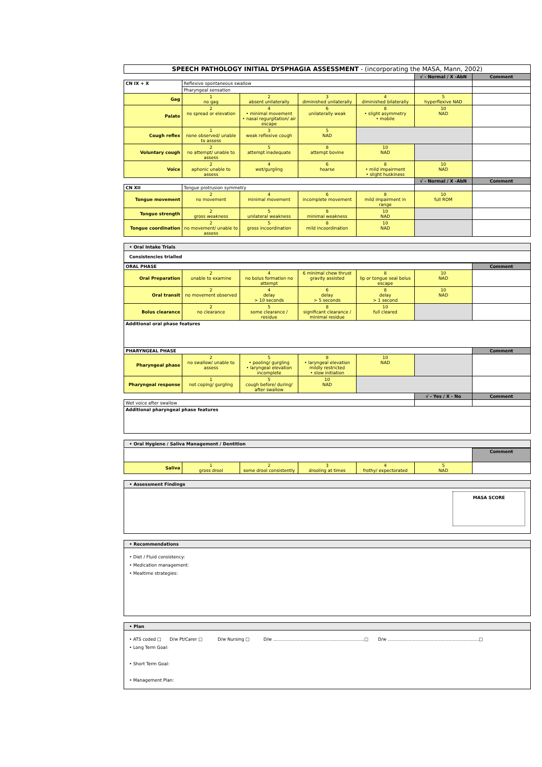| SPEECH PATHOLOGY INITIAL DYSPHAGIA ASSESSMENT - (incorporating the MASA, Mann, 2002) | | | | | | |
| | | | | | √ - Normal / X -AbN | Comment |
| CN IX + X | Reflexive spontaneous swallow | | | | | |
| | Pharyngeal sensation | | | | | |
| Gag | 1 no gag | 2 absent unilaterally | 3 diminished unilaterally | 4 diminished bilaterally | 5 hyperflexive NAD | |
| Palate | 2 no spread or elevation | 4 • minimal movement • nasal regurgitation/ air escape | 6 unilaterally weak | 8 • slight asymmetry • mobile | 10 NAD | |
| Cough reflex | 1 none observed/ unable to assess | 3 weak reflexive cough | 5 NAD | | | |
| Voluntary cough | 2 no attempt/ unable to assess | 5 attempt inadequate | 8 attempt bovine | 10 NAD | | |
| Voice | 2 aphonic unable to assess | 4 wet/gurgling | 6 hoarse | 8 • mild impairment • slight huskiness | 10 NAD | |
| | | | | | √ - Normal / X -AbN | Comment |
| CN XII | Tongue protrusion symmetry | | | | | |
| Tongue movement | 2 no movement | 4 minimal movement | 6 incomplete movement | 8 mild impairment in range | 10 full ROM | |
| Tongue strength | 2 gross weakness | 5 unilateral weakness | 8 minimal weakness | 10 NAD | | |
| Tongue coordination | 2 no movement/ unable to assess | 5 gross incoordination | 8 mild incoordination | 10 NAD | | |
• Oral Intake Trials
Consistencies trialled
| ORAL PHASE | | | | | | Comment |
| Oral Preparation | 2 unable to examine | 4 no bolus formation no attempt | 6 minimal chew thrust gravity assisted | 8 lip or tongue seal bolus escape | 10 NAD | |
| Oral transit | 2 no movement observed | 4 delay > 10 seconds | 6 delay > 5 seconds | 8 delay > 1 second | 10 NAD | |
| Bolus clearance | 2 no clearance | 5 some clearance / residue | 8 significant clearance / minimal residue | 10 full cleared | | |
| Additional oral phase features | | | | | | |
| PHARYNGEAL PHASE | | | | | | Comment |
| Pharyngeal phase | 2 no swallow/ unable to assess | 5 • pooling/ gurgling • laryngeal elevation incomplete | 8 • laryngeal elevation mildly restricted • slow initiation | 10 NAD | | |
| Pharyngeal response | 1 not coping/ gurgling | 5 cough before/ during/ after swallow | 10 NAD | | | |
| | | | | | √ - Yes / X - No | Comment |
| Wet voice after swallow | | | | | | |
| Additional pharyngeal phase features | | | | | | |
• Oral Hygiene / Saliva Management / Dentition
| | | | | | | Comment |
| Saliva | 1 gross drool | 2 some drool consistently | 3 drooling at times | 4 frothy/ expectorated | 5 NAD | |
• Assessment Findings
MASA SCORE
• Recommendations
• Diet / Fluid consistency:
• Medication management:
• Mealtime strategies:
• Plan
• ATS coded □ D/w Pt/Carer □ D/w Nursing □ D/w ..................................................................□ D/w ..................................................................□
• Long Term Goal:
• Short Term Goal:
• Management Plan: